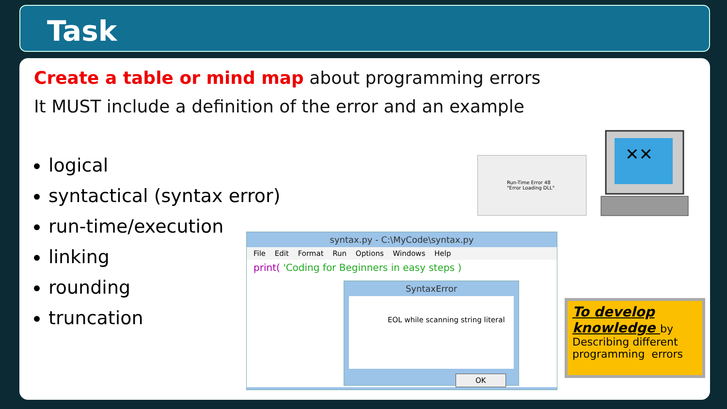Task
Create a table or mind map about programming errors
It MUST include a definition of the error and an example
logical
syntactical (syntax error)
run-time/execution
linking
rounding
truncation
Run-Time Error 48
"Error Loading DLL"
syntax.py - C:\MyCode\syntax.py
File Edit Format Run Options Windows Help
print( 'Coding for Beginners in easy steps )
SyntaxError
EOL while scanning string literal
OK
✕✕
To develop knowledge by
Describing different programming errors